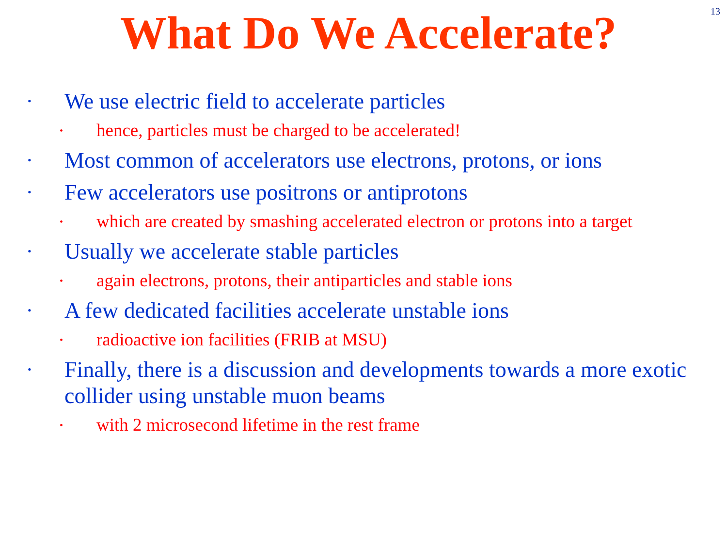13
What Do We Accelerate?
• We use electric field to accelerate particles
• hence, particles must be charged to be accelerated!
• Most common of accelerators use electrons, protons, or ions
• Few accelerators use positrons or antiprotons
• which are created by smashing accelerated electron or protons into a target
• Usually we accelerate stable particles
• again electrons, protons, their antiparticles and stable ions
• A few dedicated facilities accelerate unstable ions
• radioactive ion facilities (FRIB at MSU)
• Finally, there is a discussion and developments towards a more exotic collider using unstable muon beams
• with 2 microsecond lifetime in the rest frame